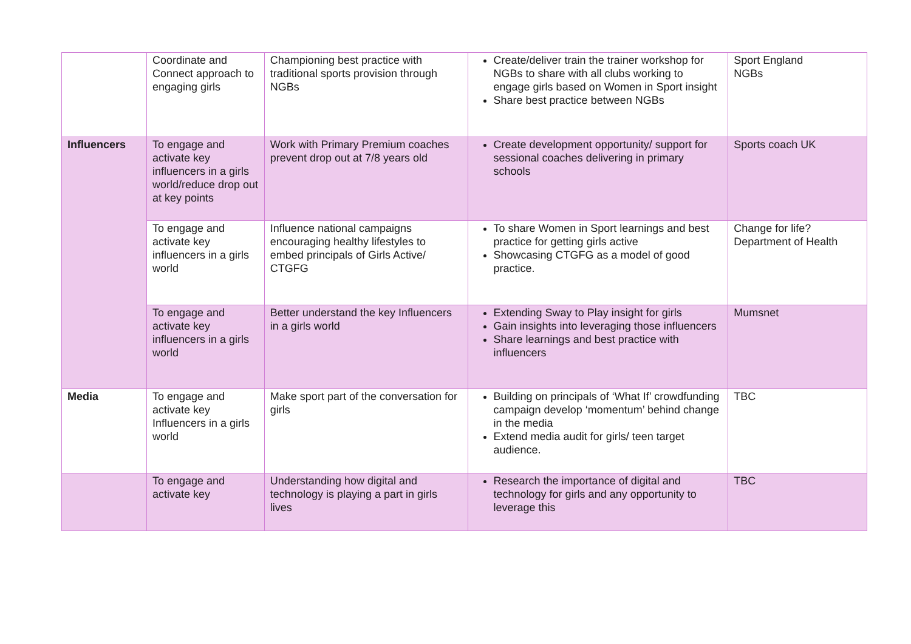| | Coordinate and Connect approach to engaging girls | Championing best practice with traditional sports provision through NGBs | Create/deliver train the trainer workshop for NGBs to share with all clubs working to engage girls based on Women in Sport insight Share best practice between NGBs | Sport England NGBs |
| Influencers | To engage and activate key influencers in a girls world/reduce drop out at key points | Work with Primary Premium coaches prevent drop out at 7/8 years old | Create development opportunity/ support for sessional coaches delivering in primary schools | Sports coach UK |
| | To engage and activate key influencers in a girls world | Influence national campaigns encouraging healthy lifestyles to embed principals of Girls Active/ CTGFG | To share Women in Sport learnings and best practice for getting girls active Showcasing CTGFG as a model of good practice. | Change for life? Department of Health |
| | To engage and activate key influencers in a girls world | Better understand the key Influencers in a girls world | Extending Sway to Play insight for girls Gain insights into leveraging those influencers Share learnings and best practice with influencers | Mumsnet |
| Media | To engage and activate key Influencers in a girls world | Make sport part of the conversation for girls | Building on principals of ‘What If’ crowdfunding campaign develop ‘momentum’ behind change in the media Extend media audit for girls/ teen target audience. | TBC |
| | To engage and activate key | Understanding how digital and technology is playing a part in girls lives | Research the importance of digital and technology for girls and any opportunity to leverage this | TBC |